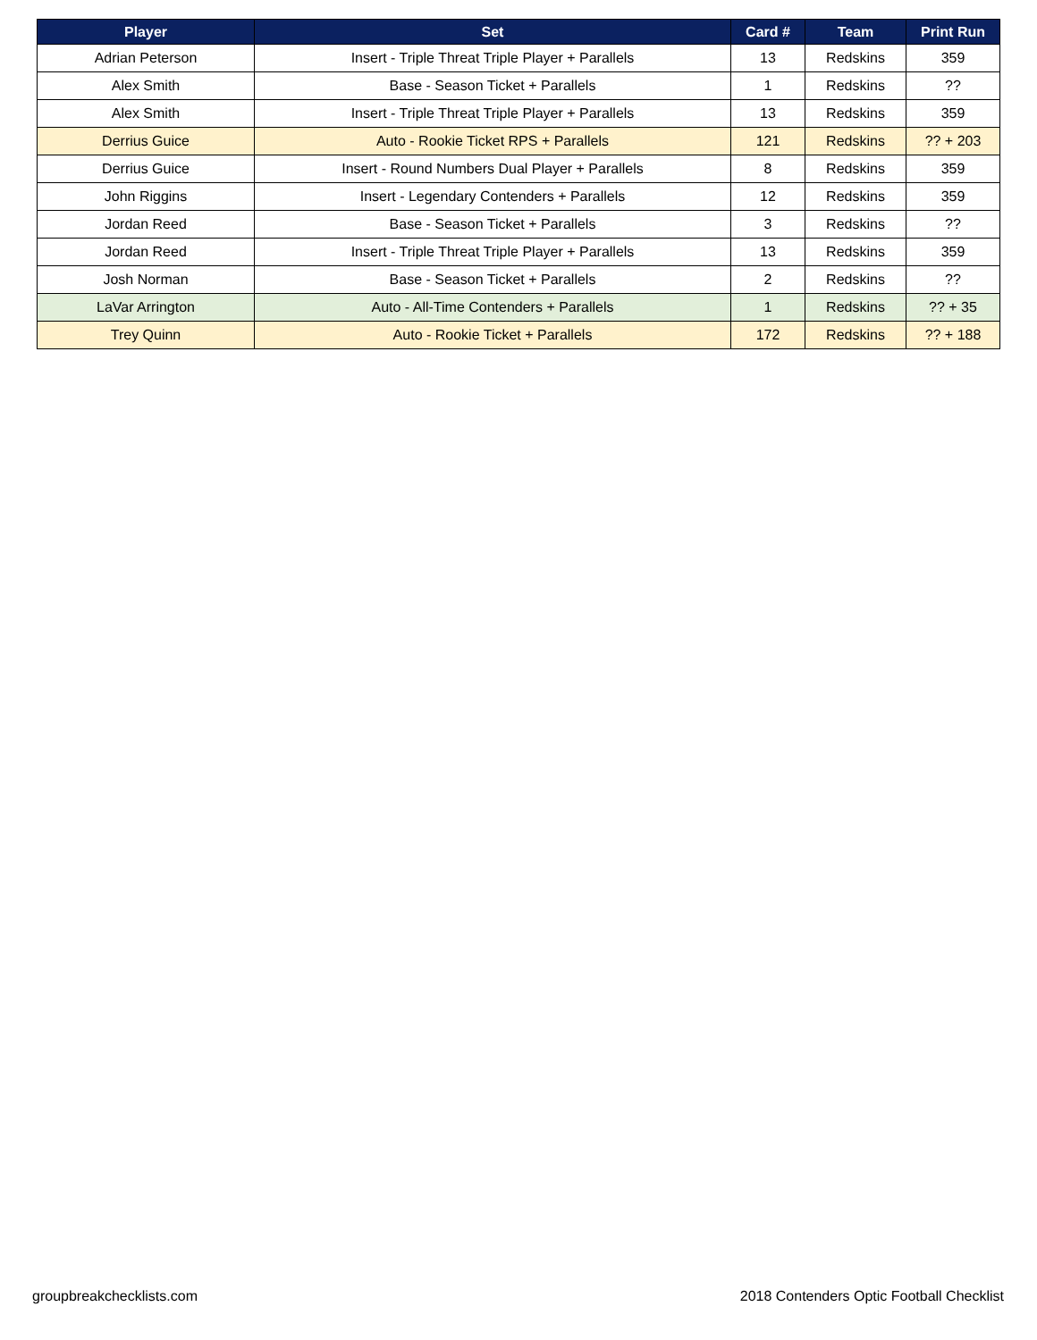| Player | Set | Card # | Team | Print Run |
| --- | --- | --- | --- | --- |
| Adrian Peterson | Insert - Triple Threat Triple Player + Parallels | 13 | Redskins | 359 |
| Alex Smith | Base - Season Ticket + Parallels | 1 | Redskins | ?? |
| Alex Smith | Insert - Triple Threat Triple Player + Parallels | 13 | Redskins | 359 |
| Derrius Guice | Auto - Rookie Ticket RPS + Parallels | 121 | Redskins | ?? + 203 |
| Derrius Guice | Insert - Round Numbers Dual Player + Parallels | 8 | Redskins | 359 |
| John Riggins | Insert - Legendary Contenders + Parallels | 12 | Redskins | 359 |
| Jordan Reed | Base - Season Ticket + Parallels | 3 | Redskins | ?? |
| Jordan Reed | Insert - Triple Threat Triple Player + Parallels | 13 | Redskins | 359 |
| Josh Norman | Base - Season Ticket + Parallels | 2 | Redskins | ?? |
| LaVar Arrington | Auto - All-Time Contenders + Parallels | 1 | Redskins | ?? + 35 |
| Trey Quinn | Auto - Rookie Ticket + Parallels | 172 | Redskins | ?? + 188 |
groupbreakchecklists.com
2018 Contenders Optic Football Checklist